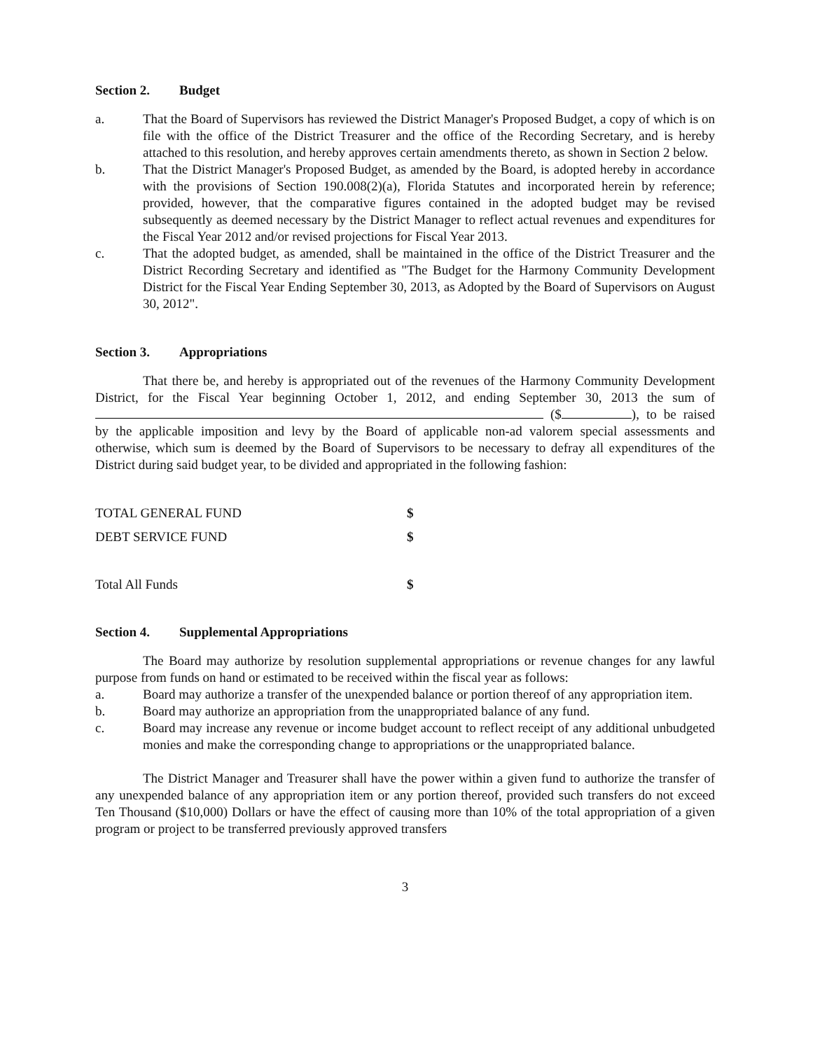Section 2. Budget
a. That the Board of Supervisors has reviewed the District Manager's Proposed Budget, a copy of which is on file with the office of the District Treasurer and the office of the Recording Secretary, and is hereby attached to this resolution, and hereby approves certain amendments thereto, as shown in Section 2 below.
b. That the District Manager's Proposed Budget, as amended by the Board, is adopted hereby in accordance with the provisions of Section 190.008(2)(a), Florida Statutes and incorporated herein by reference; provided, however, that the comparative figures contained in the adopted budget may be revised subsequently as deemed necessary by the District Manager to reflect actual revenues and expenditures for the Fiscal Year 2012 and/or revised projections for Fiscal Year 2013.
c. That the adopted budget, as amended, shall be maintained in the office of the District Treasurer and the District Recording Secretary and identified as "The Budget for the Harmony Community Development District for the Fiscal Year Ending September 30, 2013, as Adopted by the Board of Supervisors on August 30, 2012".
Section 3. Appropriations
That there be, and hereby is appropriated out of the revenues of the Harmony Community Development District, for the Fiscal Year beginning October 1, 2012, and ending September 30, 2013 the sum of ($ ), to be raised by the applicable imposition and levy by the Board of applicable non-ad valorem special assessments and otherwise, which sum is deemed by the Board of Supervisors to be necessary to defray all expenditures of the District during said budget year, to be divided and appropriated in the following fashion:
| TOTAL GENERAL FUND | $ |
| DEBT SERVICE FUND | $ |
| Total All Funds | $ |
Section 4. Supplemental Appropriations
The Board may authorize by resolution supplemental appropriations or revenue changes for any lawful purpose from funds on hand or estimated to be received within the fiscal year as follows:
a. Board may authorize a transfer of the unexpended balance or portion thereof of any appropriation item.
b. Board may authorize an appropriation from the unappropriated balance of any fund.
c. Board may increase any revenue or income budget account to reflect receipt of any additional unbudgeted monies and make the corresponding change to appropriations or the unappropriated balance.
The District Manager and Treasurer shall have the power within a given fund to authorize the transfer of any unexpended balance of any appropriation item or any portion thereof, provided such transfers do not exceed Ten Thousand ($10,000) Dollars or have the effect of causing more than 10% of the total appropriation of a given program or project to be transferred previously approved transfers
3